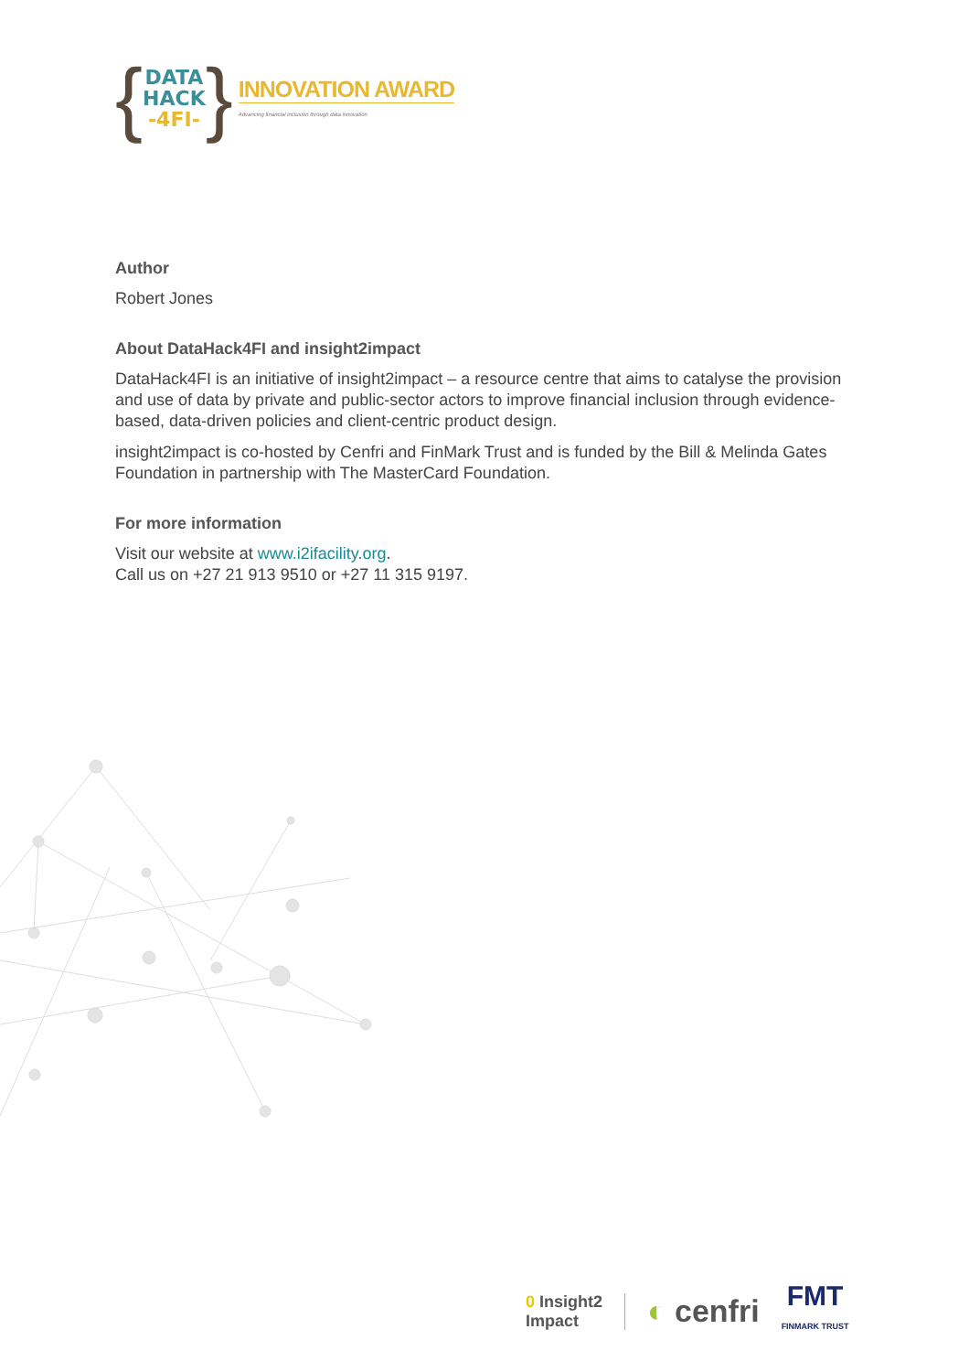{
DATA
HACK
-4FI-
}
INNOVATION AWARD
Advancing financial inclusion through data innovation
Author
Robert Jones
About DataHack4FI and insight2impact
DataHack4FI is an initiative of insight2impact – a resource centre that aims to catalyse the provision and use of data by private and public-sector actors to improve financial inclusion through evidence-based, data-driven policies and client-centric product design.
insight2impact is co-hosted by Cenfri and FinMark Trust and is funded by the Bill & Melinda Gates Foundation in partnership with The MasterCard Foundation.
For more information
Visit our website at www.i2ifacility.org.
Call us on +27 21 913 9510 or +27 11 315 9197.
0 Insight2
Impact ◐ cenfri FMT
FINMARK TRUST